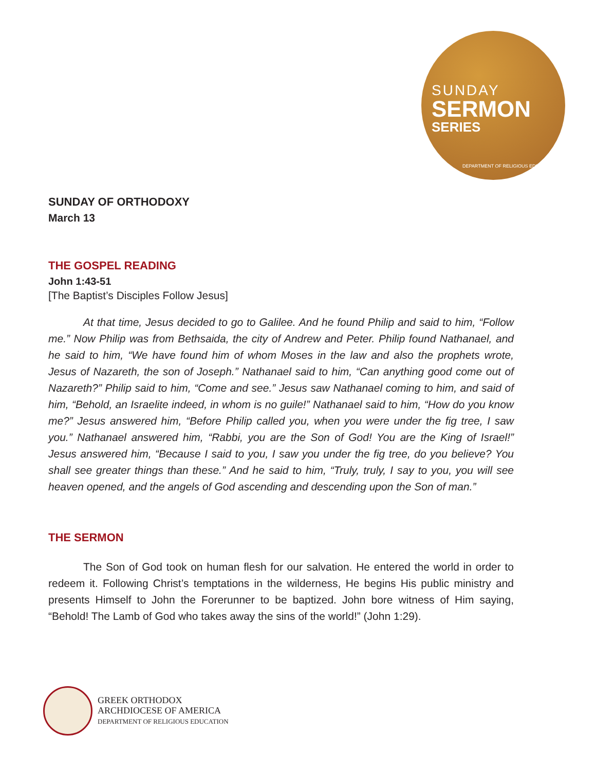SUNDAY
SERMON
SERIES
DEPARTMENT OF RELIGIOUS EDUCATION
SUNDAY OF ORTHODOXY
March 13
THE GOSPEL READING
John 1:43-51
[The Baptist’s Disciples Follow Jesus]
At that time, Jesus decided to go to Galilee. And he found Philip and said to him, “Follow me.” Now Philip was from Bethsaida, the city of Andrew and Peter. Philip found Nathanael, and he said to him, “We have found him of whom Moses in the law and also the prophets wrote, Jesus of Nazareth, the son of Joseph.” Nathanael said to him, “Can anything good come out of Nazareth?” Philip said to him, “Come and see.” Jesus saw Nathanael coming to him, and said of him, “Behold, an Israelite indeed, in whom is no guile!” Nathanael said to him, “How do you know me?” Jesus answered him, “Before Philip called you, when you were under the fig tree, I saw you.” Nathanael answered him, “Rabbi, you are the Son of God! You are the King of Israel!” Jesus answered him, “Because I said to you, I saw you under the fig tree, do you believe? You shall see greater things than these.” And he said to him, “Truly, truly, I say to you, you will see heaven opened, and the angels of God ascending and descending upon the Son of man.”
THE SERMON
The Son of God took on human flesh for our salvation. He entered the world in order to redeem it. Following Christ’s temptations in the wilderness, He begins His public ministry and presents Himself to John the Forerunner to be baptized. John bore witness of Him saying, “Behold! The Lamb of God who takes away the sins of the world!” (John 1:29).
GREEK ORTHODOX
ARCHDIOCESE OF AMERICA
DEPARTMENT OF RELIGIOUS EDUCATION